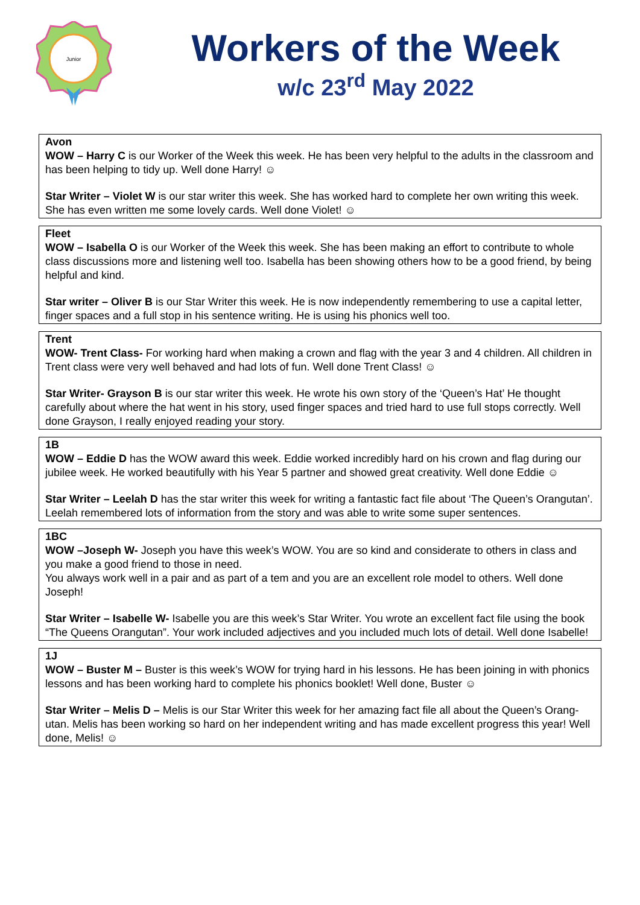Junior
Workers of the Week
w/c 23<sup>rd</sup> May 2022
Avon
WOW – Harry C is our Worker of the Week this week. He has been very helpful to the adults in the classroom and has been helping to tidy up. Well done Harry! ☺
Star Writer – Violet W is our star writer this week. She has worked hard to complete her own writing this week. She has even written me some lovely cards. Well done Violet! ☺
Fleet
WOW – Isabella O is our Worker of the Week this week. She has been making an effort to contribute to whole class discussions more and listening well too. Isabella has been showing others how to be a good friend, by being helpful and kind.
Star writer – Oliver B is our Star Writer this week. He is now independently remembering to use a capital letter, finger spaces and a full stop in his sentence writing. He is using his phonics well too.
Trent
WOW- Trent Class- For working hard when making a crown and flag with the year 3 and 4 children. All children in Trent class were very well behaved and had lots of fun. Well done Trent Class! ☺
Star Writer- Grayson B is our star writer this week. He wrote his own story of the ‘Queen’s Hat’ He thought carefully about where the hat went in his story, used finger spaces and tried hard to use full stops correctly. Well done Grayson, I really enjoyed reading your story.
1B
WOW – Eddie D has the WOW award this week. Eddie worked incredibly hard on his crown and flag during our jubilee week. He worked beautifully with his Year 5 partner and showed great creativity. Well done Eddie ☺
Star Writer – Leelah D has the star writer this week for writing a fantastic fact file about ‘The Queen’s Orangutan’. Leelah remembered lots of information from the story and was able to write some super sentences.
1BC
WOW –Joseph W- Joseph you have this week’s WOW. You are so kind and considerate to others in class and you make a good friend to those in need.
You always work well in a pair and as part of a tem and you are an excellent role model to others. Well done Joseph!
Star Writer – Isabelle W- Isabelle you are this week’s Star Writer. You wrote an excellent fact file using the book “The Queens Orangutan”. Your work included adjectives and you included much lots of detail. Well done Isabelle!
1J
WOW – Buster M – Buster is this week’s WOW for trying hard in his lessons. He has been joining in with phonics lessons and has been working hard to complete his phonics booklet! Well done, Buster ☺
Star Writer – Melis D – Melis is our Star Writer this week for her amazing fact file all about the Queen’s Orang-utan. Melis has been working so hard on her independent writing and has made excellent progress this year! Well done, Melis! ☺